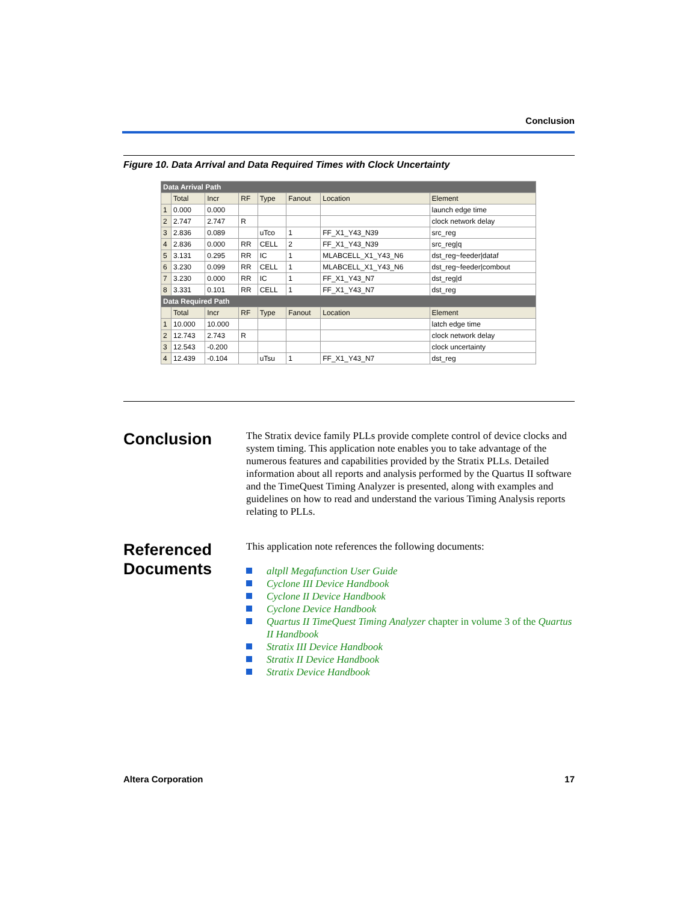Conclusion
Figure 10. Data Arrival and Data Required Times with Clock Uncertainty
| Data Arrival Path | | | | | | | |
| | Total | Incr | RF | Type | Fanout | Location | Element |
| 1 | 0.000 | 0.000 | | | | | launch edge time |
| 2 | 2.747 | 2.747 | R | | | | clock network delay |
| 3 | 2.836 | 0.089 | | uTco | 1 | FF_X1_Y43_N39 | src_reg |
| 4 | 2.836 | 0.000 | RR | CELL | 2 | FF_X1_Y43_N39 | src_reg/q |
| 5 | 3.131 | 0.295 | RR | IC | 1 | MLABCELL_X1_Y43_N6 | dst_reg~feeder/dataf |
| 6 | 3.230 | 0.099 | RR | CELL | 1 | MLABCELL_X1_Y43_N6 | dst_reg~feeder/combout |
| 7 | 3.230 | 0.000 | RR | IC | 1 | FF_X1_Y43_N7 | dst_reg/d |
| 8 | 3.331 | 0.101 | RR | CELL | 1 | FF_X1_Y43_N7 | dst_reg |
| Data Required Path | | | | | | | |
| | Total | Incr | RF | Type | Fanout | Location | Element |
| 1 | 10.000 | 10.000 | | | | | latch edge time |
| 2 | 12.743 | 2.743 | R | | | | clock network delay |
| 3 | 12.543 | -0.200 | | | | | clock uncertainty |
| 4 | 12.439 | -0.104 | | uTsu | 1 | FF_X1_Y43_N7 | dst_reg |
Conclusion
The Stratix device family PLLs provide complete control of device clocks and system timing. This application note enables you to take advantage of the numerous features and capabilities provided by the Stratix PLLs. Detailed information about all reports and analysis performed by the Quartus II software and the TimeQuest Timing Analyzer is presented, along with examples and guidelines on how to read and understand the various Timing Analysis reports relating to PLLs.
Referenced Documents
This application note references the following documents:
altpll Megafunction User Guide
Cyclone III Device Handbook
Cyclone II Device Handbook
Cyclone Device Handbook
Quartus II TimeQuest Timing Analyzer chapter in volume 3 of the Quartus II Handbook
Stratix III Device Handbook
Stratix II Device Handbook
Stratix Device Handbook
Altera Corporation 17